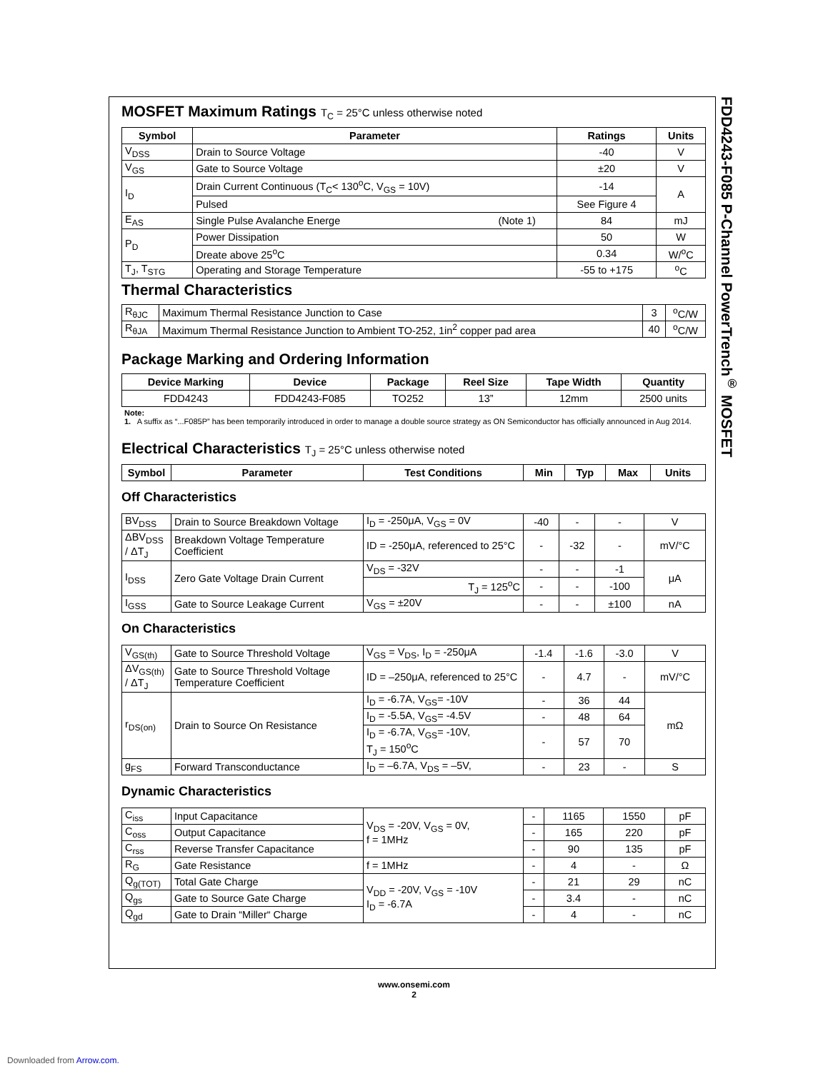FDD4243-F085 P-Channel PowerTrench<sup>®</sup> MOSFET
MOSFET Maximum Ratings T<sub>C</sub> = 25°C unless otherwise noted
| Symbol | Parameter | Ratings | Units |
| --- | --- | --- | --- |
| V<sub>DSS</sub> | Drain to Source Voltage | -40 | V |
| V<sub>GS</sub> | Gate to Source Voltage | ±20 | V |
| I<sub>D</sub> | Drain Current Continuous (T<sub>C</sub>< 130<sup>o</sup>C, V<sub>GS</sub> = 10V) | -14 | A |
| | Pulsed | See Figure 4 | |
| E<sub>AS</sub> | Single Pulse Avalanche Energe (Note 1) | 84 | mJ |
| P<sub>D</sub> | Power Dissipation | 50 | W |
| | Dreate above 25<sup>o</sup>C | 0.34 | W/<sup>o</sup>C |
| T<sub>J</sub>, T<sub>STG</sub> | Operating and Storage Temperature | -55 to +175 | <sup>o</sup> C |
Thermal Characteristics
| R<sub>θJC</sub> | Maximum Thermal Resistance Junction to Case | 3 | <sup>o</sup> C/W |
| R<sub>θJA</sub> | Maximum Thermal Resistance Junction to Ambient TO-252, 1in<sup>2</sup> copper pad area | 40 | <sup>o</sup> C/W |
Package Marking and Ordering Information
| Device Marking | Device | Package | Reel Size | Tape Width | Quantity |
| --- | --- | --- | --- | --- | --- |
| FDD4243 | FDD4243-F085 | TO252 | 13” | 12mm | 2500 units |
Note:
1. A suffix as “...F085P” has been temporarily introduced in order to manage a double source strategy as ON Semiconductor has officially announced in Aug 2014.
Electrical Characteristics T<sub>J</sub> = 25°C unless otherwise noted
| Symbol | Parameter | Test Conditions | Min | Typ | Max | Units |
| --- | --- | --- | --- | --- | --- | --- |
Off Characteristics
| BV<sub>DSS</sub> | Drain to Source Breakdown Voltage | I<sub>D</sub> = -250μA, V<sub>GS</sub> = 0V | -40 | - | - | V |
| ΔBV<sub>DSS</sub> / ΔT<sub>J</sub> | Breakdown Voltage Temperature Coefficient | ID = -250μA, referenced to 25°C | - | -32 | - | mV/°C |
| I<sub>DSS</sub> | Zero Gate Voltage Drain Current | V<sub>DS</sub> = -32V | - | - | -1 | μA |
| | | T<sub>J</sub> = 125<sup>o</sup>C | - | - | -100 | |
| I<sub>GSS</sub> | Gate to Source Leakage Current | V<sub>GS</sub> = ±20V | - | - | ±100 | nA |
On Characteristics
| V<sub>GS(th)</sub> | Gate to Source Threshold Voltage | V<sub>GS</sub> = V<sub>DS</sub>, I<sub>D</sub> = -250μA | -1.4 | -1.6 | -3.0 | V |
| ΔV<sub>GS(th)</sub> / ΔT<sub>J</sub> | Gate to Source Threshold Voltage Temperature Coefficient | ID = –250μA, referenced to 25°C | - | 4.7 | - | mV/°C |
| r<sub>DS(on)</sub> | Drain to Source On Resistance | I<sub>D</sub> = -6.7A, V<sub>GS</sub>= -10V | - | 36 | 44 | mΩ |
| | | I<sub>D</sub> = -5.5A, V<sub>GS</sub>= -4.5V | - | 48 | 64 | |
| | | I<sub>D</sub> = -6.7A, V<sub>GS</sub>= -10V, T<sub>J</sub> = 150<sup>o</sup>C | - | 57 | 70 | |
| g<sub>FS</sub> | Forward Transconductance | I<sub>D</sub> = –6.7A, V<sub>DS</sub> = –5V, | - | 23 | - | S |
Dynamic Characteristics
| C<sub>iss</sub> | Input Capacitance | V<sub>DS</sub> = -20V, V<sub>GS</sub> = 0V, f = 1MHz | - | 1165 | 1550 | pF |
| C<sub>oss</sub> | Output Capacitance | | - | 165 | 220 | pF |
| C<sub>rss</sub> | Reverse Transfer Capacitance | | - | 90 | 135 | pF |
| R<sub>G</sub> | Gate Resistance | f = 1MHz | - | 4 | - | Ω |
| Q<sub>g(TOT)</sub> | Total Gate Charge | V<sub>DD</sub> = -20V, V<sub>GS</sub> = -10V I<sub>D</sub> = -6.7A | - | 21 | 29 | nC |
| Q<sub>gs</sub> | Gate to Source Gate Charge | | - | 3.4 | - | nC |
| Q<sub>gd</sub> | Gate to Drain “Miller“ Charge | | - | 4 | - | nC |
www.onsemi.com
2
Downloaded from Arrow.com.